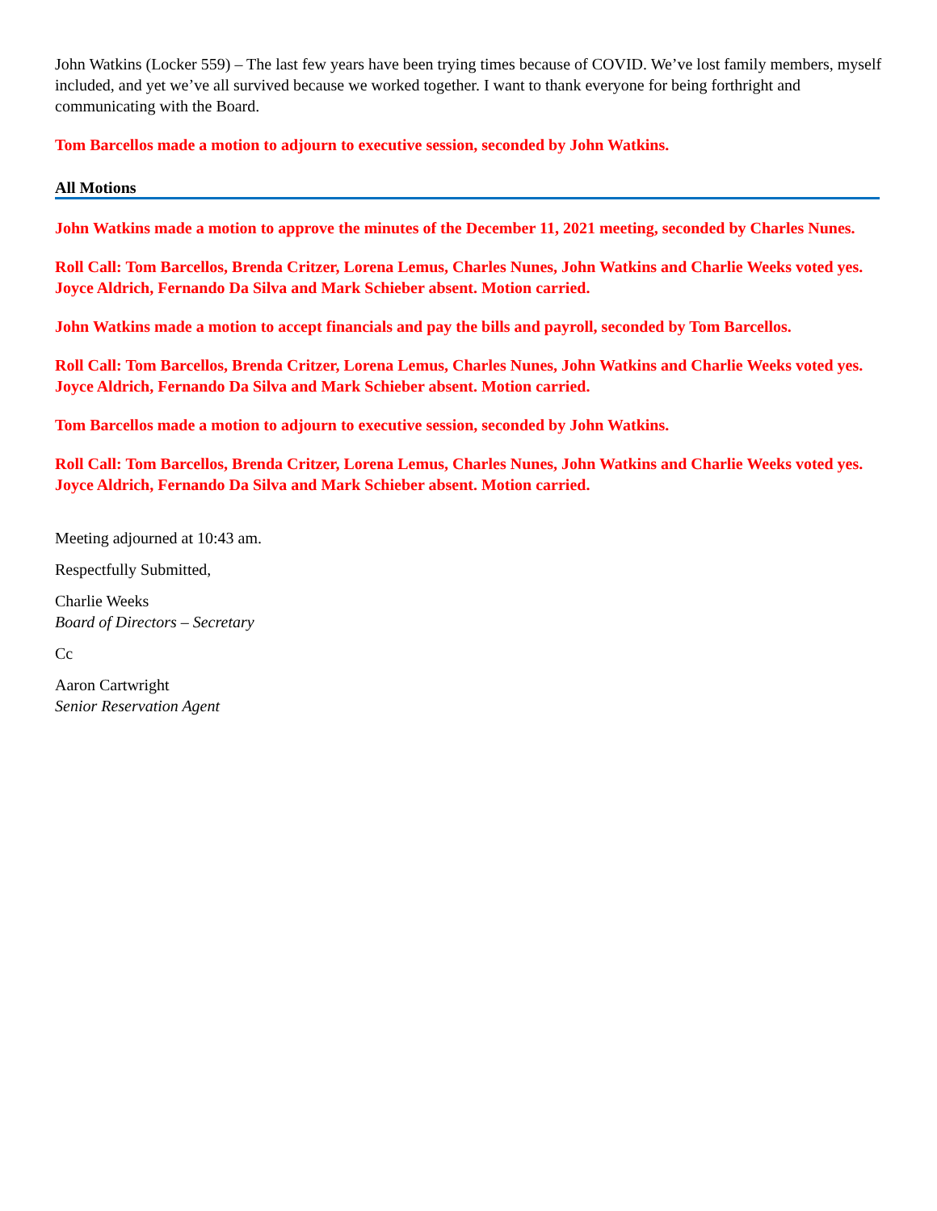John Watkins (Locker 559) – The last few years have been trying times because of COVID. We’ve lost family members, myself included, and yet we’ve all survived because we worked together. I want to thank everyone for being forthright and communicating with the Board.
Tom Barcellos made a motion to adjourn to executive session, seconded by John Watkins.
All Motions
John Watkins made a motion to approve the minutes of the December 11, 2021 meeting, seconded by Charles Nunes.
Roll Call: Tom Barcellos, Brenda Critzer, Lorena Lemus, Charles Nunes, John Watkins and Charlie Weeks voted yes. Joyce Aldrich, Fernando Da Silva and Mark Schieber absent. Motion carried.
John Watkins made a motion to accept financials and pay the bills and payroll, seconded by Tom Barcellos.
Roll Call: Tom Barcellos, Brenda Critzer, Lorena Lemus, Charles Nunes, John Watkins and Charlie Weeks voted yes. Joyce Aldrich, Fernando Da Silva and Mark Schieber absent. Motion carried.
Tom Barcellos made a motion to adjourn to executive session, seconded by John Watkins.
Roll Call: Tom Barcellos, Brenda Critzer, Lorena Lemus, Charles Nunes, John Watkins and Charlie Weeks voted yes. Joyce Aldrich, Fernando Da Silva and Mark Schieber absent. Motion carried.
Meeting adjourned at 10:43 am.
Respectfully Submitted,
Charlie Weeks
Board of Directors – Secretary
Cc
Aaron Cartwright
Senior Reservation Agent